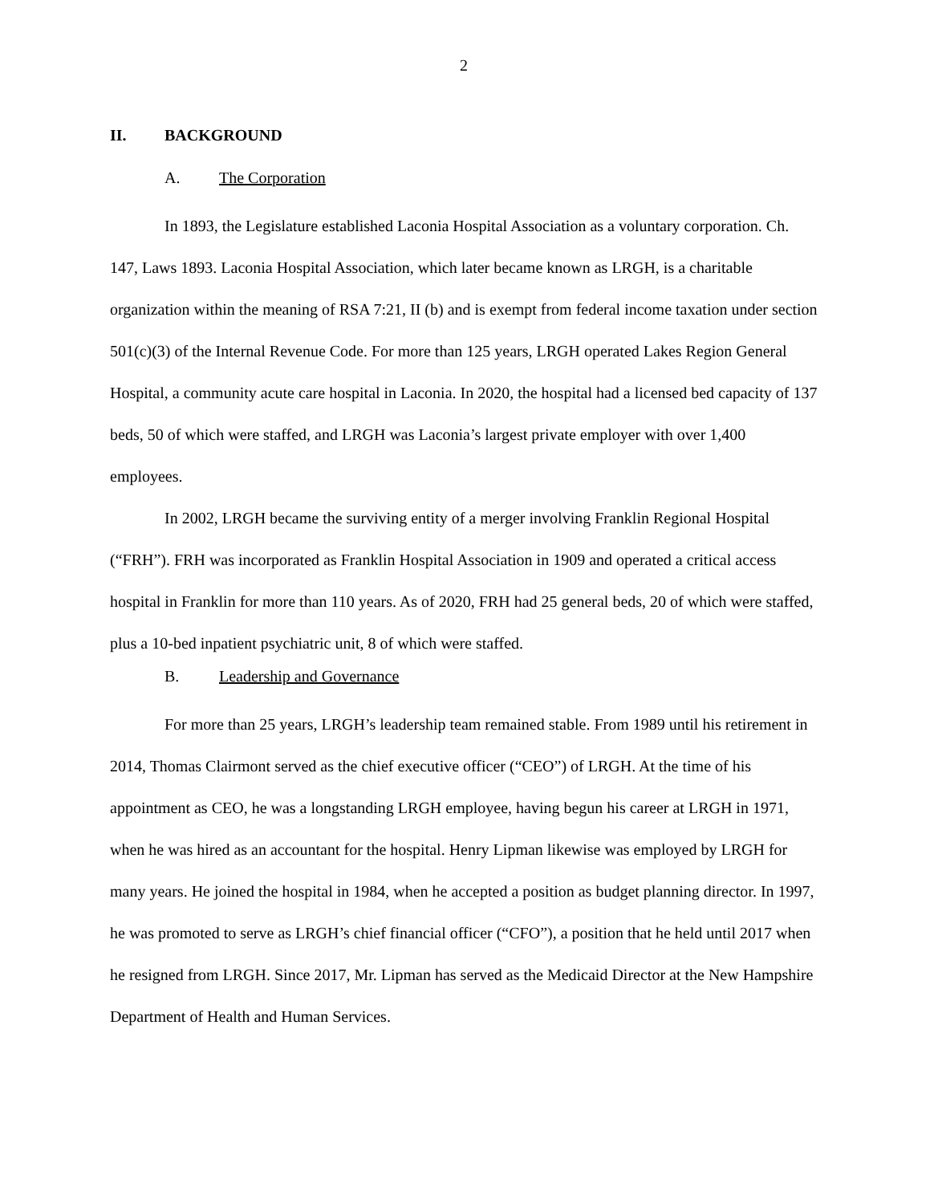2
II. BACKGROUND
A. The Corporation
In 1893, the Legislature established Laconia Hospital Association as a voluntary corporation. Ch. 147, Laws 1893. Laconia Hospital Association, which later became known as LRGH, is a charitable organization within the meaning of RSA 7:21, II (b) and is exempt from federal income taxation under section 501(c)(3) of the Internal Revenue Code. For more than 125 years, LRGH operated Lakes Region General Hospital, a community acute care hospital in Laconia. In 2020, the hospital had a licensed bed capacity of 137 beds, 50 of which were staffed, and LRGH was Laconia’s largest private employer with over 1,400 employees.
In 2002, LRGH became the surviving entity of a merger involving Franklin Regional Hospital (“FRH”). FRH was incorporated as Franklin Hospital Association in 1909 and operated a critical access hospital in Franklin for more than 110 years. As of 2020, FRH had 25 general beds, 20 of which were staffed, plus a 10-bed inpatient psychiatric unit, 8 of which were staffed.
B. Leadership and Governance
For more than 25 years, LRGH’s leadership team remained stable. From 1989 until his retirement in 2014, Thomas Clairmont served as the chief executive officer (“CEO”) of LRGH. At the time of his appointment as CEO, he was a longstanding LRGH employee, having begun his career at LRGH in 1971, when he was hired as an accountant for the hospital. Henry Lipman likewise was employed by LRGH for many years. He joined the hospital in 1984, when he accepted a position as budget planning director. In 1997, he was promoted to serve as LRGH’s chief financial officer (“CFO”), a position that he held until 2017 when he resigned from LRGH. Since 2017, Mr. Lipman has served as the Medicaid Director at the New Hampshire Department of Health and Human Services.